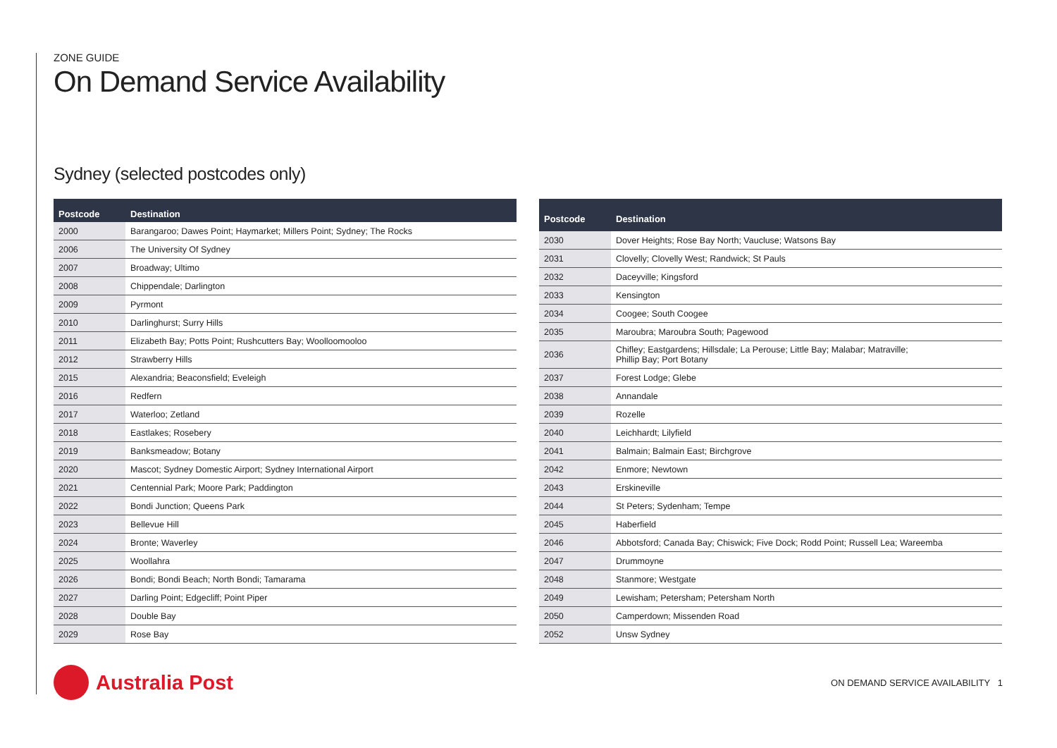ZONE GUIDE
On Demand Service Availability
Sydney (selected postcodes only)
| Postcode | Destination |
| --- | --- |
| 2000 | Barangaroo; Dawes Point; Haymarket; Millers Point; Sydney; The Rocks |
| 2006 | The University Of Sydney |
| 2007 | Broadway; Ultimo |
| 2008 | Chippendale; Darlington |
| 2009 | Pyrmont |
| 2010 | Darlinghurst; Surry Hills |
| 2011 | Elizabeth Bay; Potts Point; Rushcutters Bay; Woolloomooloo |
| 2012 | Strawberry Hills |
| 2015 | Alexandria; Beaconsfield; Eveleigh |
| 2016 | Redfern |
| 2017 | Waterloo; Zetland |
| 2018 | Eastlakes; Rosebery |
| 2019 | Banksmeadow; Botany |
| 2020 | Mascot; Sydney Domestic Airport; Sydney International Airport |
| 2021 | Centennial Park; Moore Park; Paddington |
| 2022 | Bondi Junction; Queens Park |
| 2023 | Bellevue Hill |
| 2024 | Bronte; Waverley |
| 2025 | Woollahra |
| 2026 | Bondi; Bondi Beach; North Bondi; Tamarama |
| 2027 | Darling Point; Edgecliff; Point Piper |
| 2028 | Double Bay |
| 2029 | Rose Bay |
| Postcode | Destination |
| --- | --- |
| 2030 | Dover Heights; Rose Bay North; Vaucluse; Watsons Bay |
| 2031 | Clovelly; Clovelly West; Randwick; St Pauls |
| 2032 | Daceyville; Kingsford |
| 2033 | Kensington |
| 2034 | Coogee; South Coogee |
| 2035 | Maroubra; Maroubra South; Pagewood |
| 2036 | Chifley; Eastgardens; Hillsdale; La Perouse; Little Bay; Malabar; Matraville; Phillip Bay; Port Botany |
| 2037 | Forest Lodge; Glebe |
| 2038 | Annandale |
| 2039 | Rozelle |
| 2040 | Leichhardt; Lilyfield |
| 2041 | Balmain; Balmain East; Birchgrove |
| 2042 | Enmore; Newtown |
| 2043 | Erskineville |
| 2044 | St Peters; Sydenham; Tempe |
| 2045 | Haberfield |
| 2046 | Abbotsford; Canada Bay; Chiswick; Five Dock; Rodd Point; Russell Lea; Wareemba |
| 2047 | Drummoyne |
| 2048 | Stanmore; Westgate |
| 2049 | Lewisham; Petersham; Petersham North |
| 2050 | Camperdown; Missenden Road |
| 2052 | Unsw Sydney |
Australia Post
ON DEMAND SERVICE AVAILABILITY 1